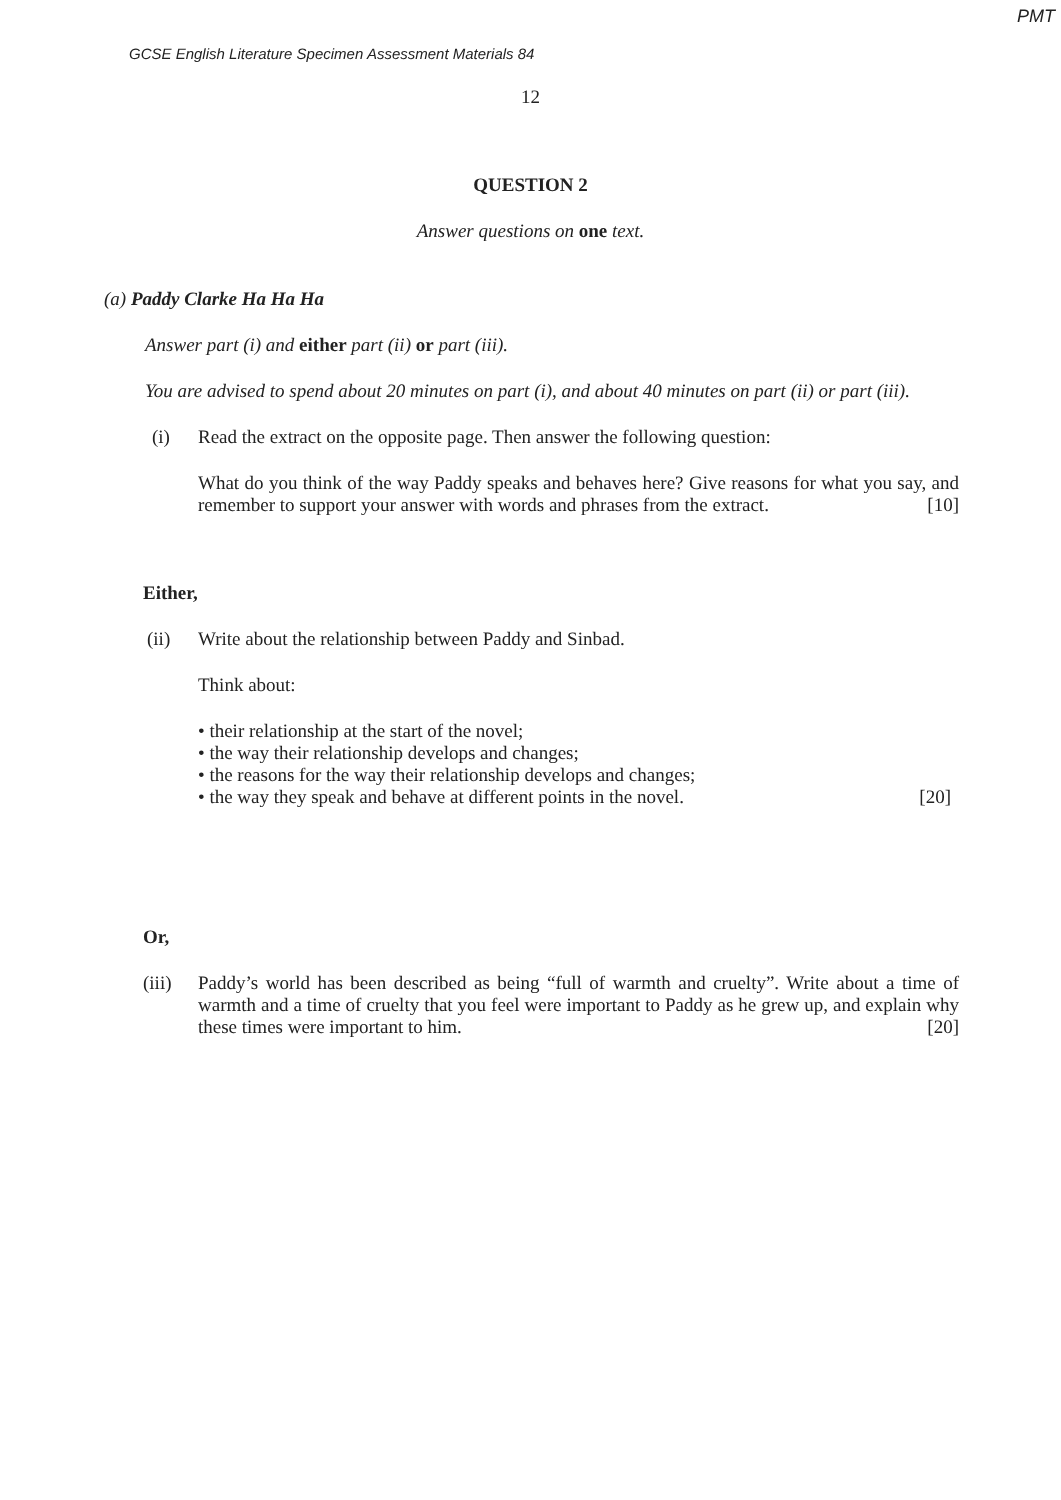PMT
GCSE English Literature Specimen Assessment Materials 84
12
QUESTION 2
Answer questions on one text.
(a) Paddy Clarke Ha Ha Ha
Answer part (i) and either part (ii) or part (iii).
You are advised to spend about 20 minutes on part (i), and about 40 minutes on part (ii) or part (iii).
(i) Read the extract on the opposite page. Then answer the following question:
What do you think of the way Paddy speaks and behaves here? Give reasons for what you say, and remember to support your answer with words and phrases from the extract. [10]
Either,
(ii) Write about the relationship between Paddy and Sinbad.
Think about:
• their relationship at the start of the novel;
• the way their relationship develops and changes;
• the reasons for the way their relationship develops and changes;
• the way they speak and behave at different points in the novel. [20]
Or,
(iii)
Paddy’s world has been described as being “full of warmth and cruelty”. Write about a time of warmth and a time of cruelty that you feel were important to Paddy as he grew up, and explain why these times were important to him. [20]